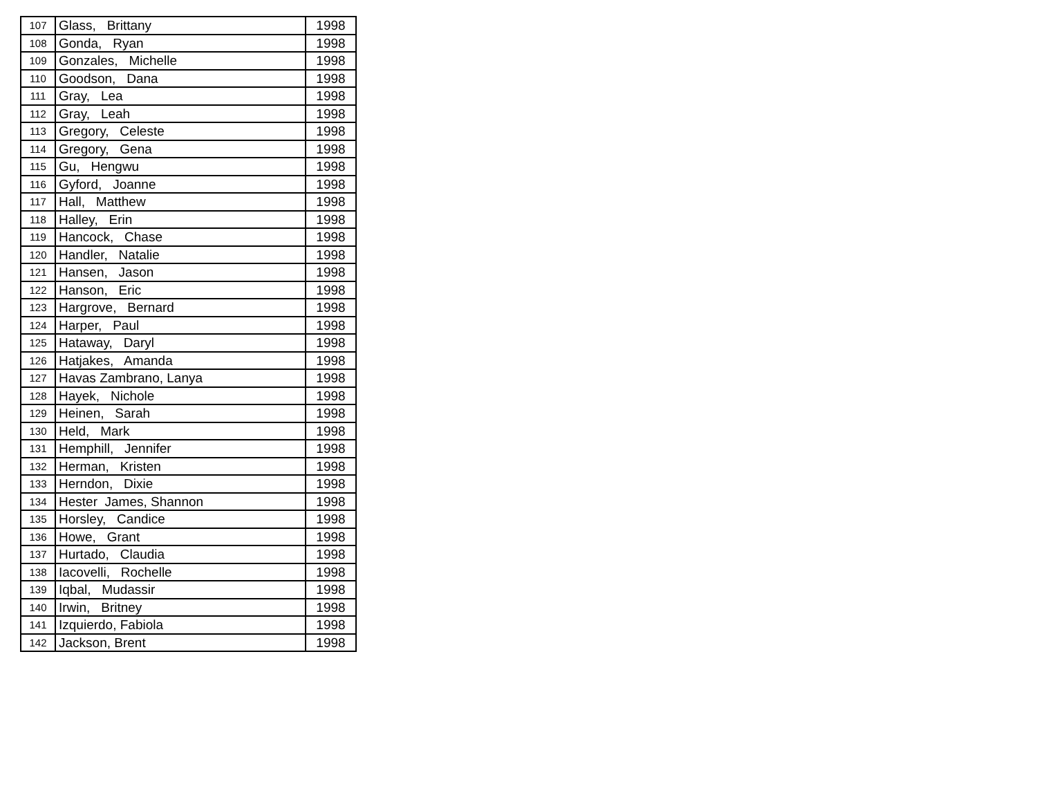| 107 | Glass, Brittany | 1998 |
| 108 | Gonda, Ryan | 1998 |
| 109 | Gonzales, Michelle | 1998 |
| 110 | Goodson, Dana | 1998 |
| 111 | Gray, Lea | 1998 |
| 112 | Gray, Leah | 1998 |
| 113 | Gregory, Celeste | 1998 |
| 114 | Gregory, Gena | 1998 |
| 115 | Gu, Hengwu | 1998 |
| 116 | Gyford, Joanne | 1998 |
| 117 | Hall, Matthew | 1998 |
| 118 | Halley, Erin | 1998 |
| 119 | Hancock, Chase | 1998 |
| 120 | Handler, Natalie | 1998 |
| 121 | Hansen, Jason | 1998 |
| 122 | Hanson, Eric | 1998 |
| 123 | Hargrove, Bernard | 1998 |
| 124 | Harper, Paul | 1998 |
| 125 | Hataway, Daryl | 1998 |
| 126 | Hatjakes, Amanda | 1998 |
| 127 | Havas Zambrano, Lanya | 1998 |
| 128 | Hayek, Nichole | 1998 |
| 129 | Heinen, Sarah | 1998 |
| 130 | Held, Mark | 1998 |
| 131 | Hemphill, Jennifer | 1998 |
| 132 | Herman, Kristen | 1998 |
| 133 | Herndon, Dixie | 1998 |
| 134 | Hester James, Shannon | 1998 |
| 135 | Horsley, Candice | 1998 |
| 136 | Howe, Grant | 1998 |
| 137 | Hurtado, Claudia | 1998 |
| 138 | Iacovelli, Rochelle | 1998 |
| 139 | Iqbal, Mudassir | 1998 |
| 140 | Irwin, Britney | 1998 |
| 141 | Izquierdo, Fabiola | 1998 |
| 142 | Jackson, Brent | 1998 |